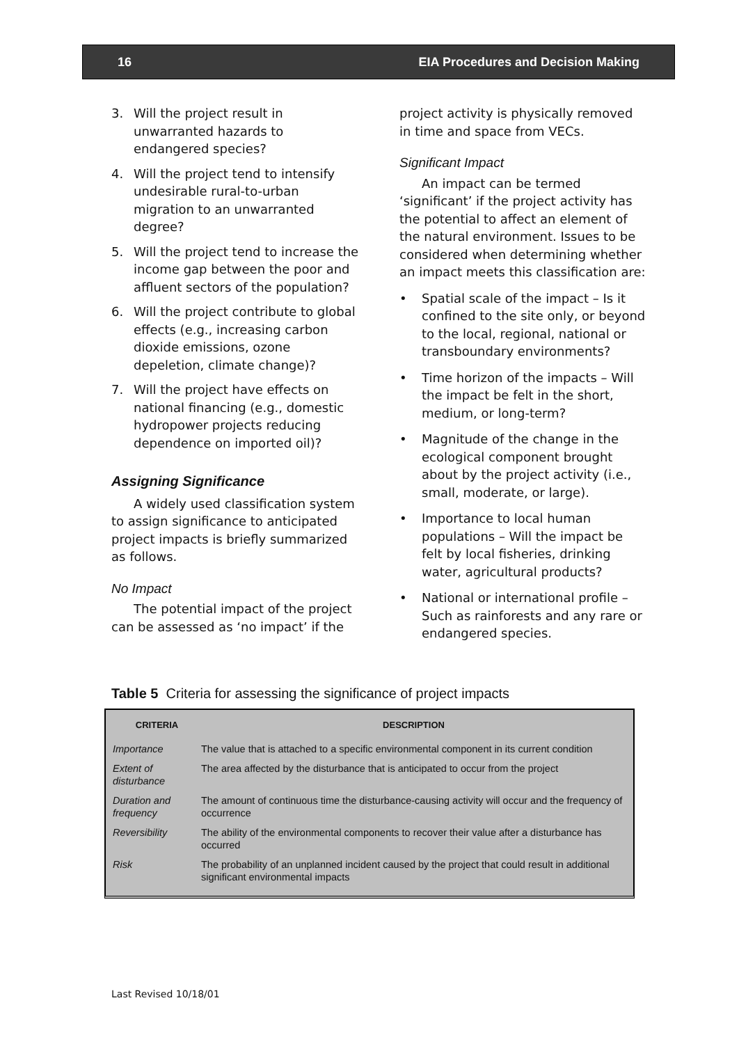16 EIA Procedures and Decision Making
3. Will the project result in unwarranted hazards to endangered species?
4. Will the project tend to intensify undesirable rural-to-urban migration to an unwarranted degree?
5. Will the project tend to increase the income gap between the poor and affluent sectors of the population?
6. Will the project contribute to global effects (e.g., increasing carbon dioxide emissions, ozone depeletion, climate change)?
7. Will the project have effects on national financing (e.g., domestic hydropower projects reducing dependence on imported oil)?
Assigning Significance
A widely used classification system to assign significance to anticipated project impacts is briefly summarized as follows.
No Impact
The potential impact of the project can be assessed as ‘no impact’ if the
project activity is physically removed in time and space from VECs.
Significant Impact
An impact can be termed ‘significant’ if the project activity has the potential to affect an element of the natural environment. Issues to be considered when determining whether an impact meets this classification are:
• Spatial scale of the impact – Is it confined to the site only, or beyond to the local, regional, national or transboundary environments?
• Time horizon of the impacts – Will the impact be felt in the short, medium, or long-term?
• Magnitude of the change in the ecological component brought about by the project activity (i.e., small, moderate, or large).
• Importance to local human populations – Will the impact be felt by local fisheries, drinking water, agricultural products?
• National or international profile – Such as rainforests and any rare or endangered species.
Table 5 Criteria for assessing the significance of project impacts
| CRITERIA | DESCRIPTION |
| --- | --- |
| Importance | The value that is attached to a specific environmental component in its current condition |
| Extent of disturbance | The area affected by the disturbance that is anticipated to occur from the project |
| Duration and frequency | The amount of continuous time the disturbance-causing activity will occur and the frequency of occurrence |
| Reversibility | The ability of the environmental components to recover their value after a disturbance has occurred |
| Risk | The probability of an unplanned incident caused by the project that could result in additional significant environmental impacts |
Last Revised 10/18/01